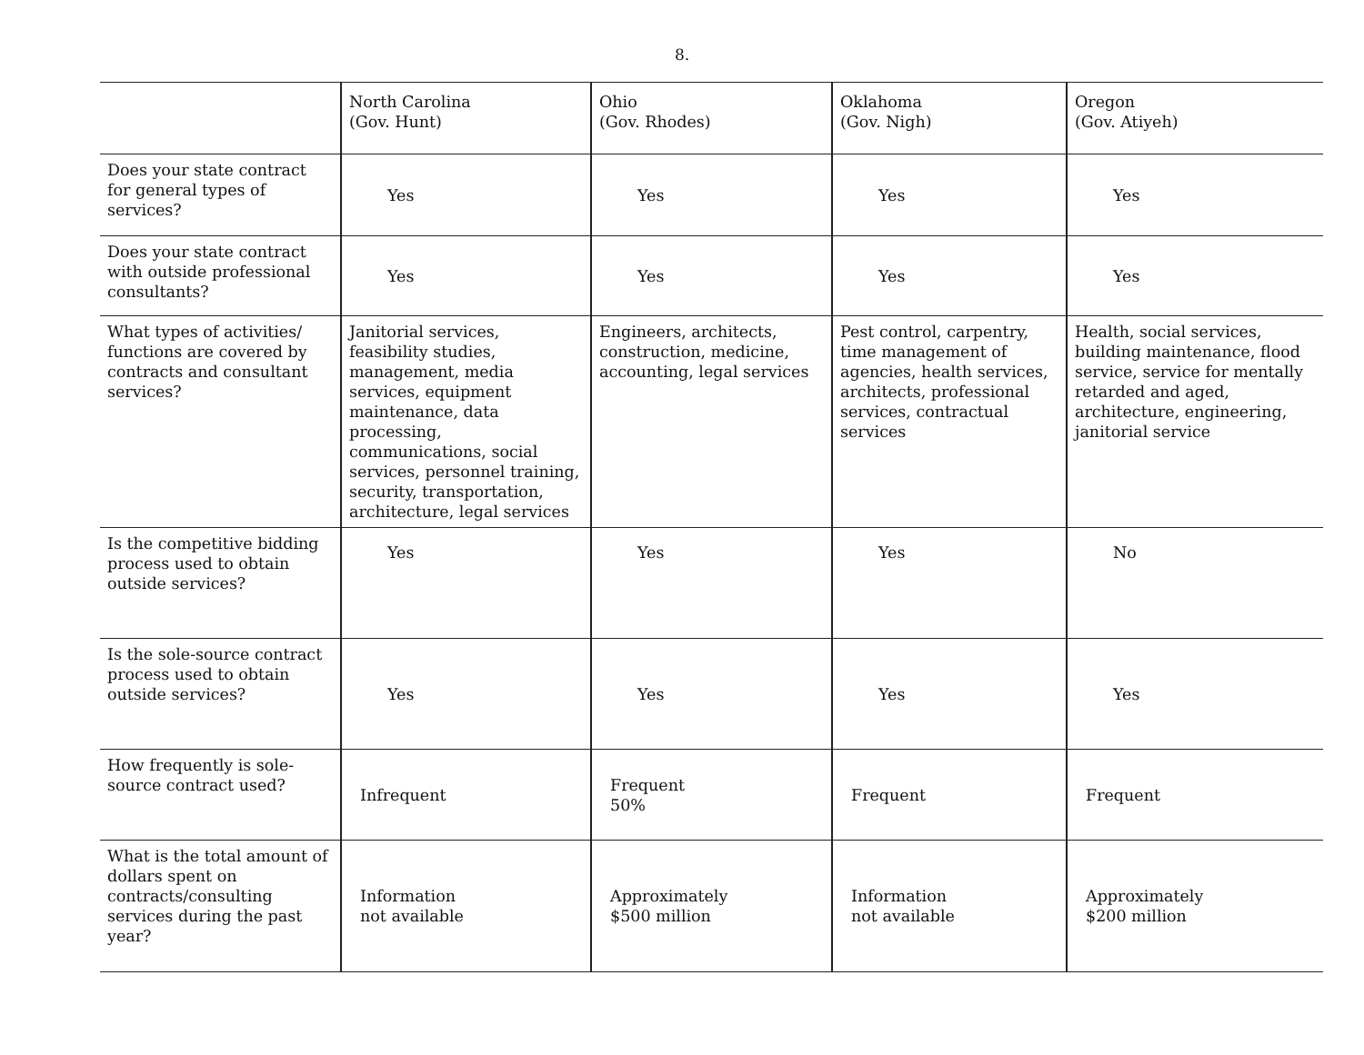8.
| | North Carolina (Gov. Hunt) | Ohio (Gov. Rhodes) | Oklahoma (Gov. Nigh) | Oregon (Gov. Atiyeh) |
| --- | --- | --- | --- | --- |
| Does your state contract for general types of services? | Yes | Yes | Yes | Yes |
| Does your state contract with outside professional consultants? | Yes | Yes | Yes | Yes |
| What types of activities/ functions are covered by contracts and consultant services? | Janitorial services, feasibility studies, management, media services, equipment maintenance, data processing, communications, social services, personnel training, security, transportation, architecture, legal services | Engineers, architects, construction, medicine, accounting, legal services | Pest control, carpentry, time management of agencies, health services, architects, professional services, contractual services | Health, social services, building maintenance, flood service, service for mentally retarded and aged, architecture, engineering, janitorial service |
| Is the competitive bidding process used to obtain outside services? | Yes | Yes | Yes | No |
| Is the sole-source contract process used to obtain outside services? | Yes | Yes | Yes | Yes |
| How frequently is sole-source contract used? | Infrequent | Frequent 50% | Frequent | Frequent |
| What is the total amount of dollars spent on contracts/consulting services during the past year? | Information not available | Approximately $500 million | Information not available | Approximately $200 million |